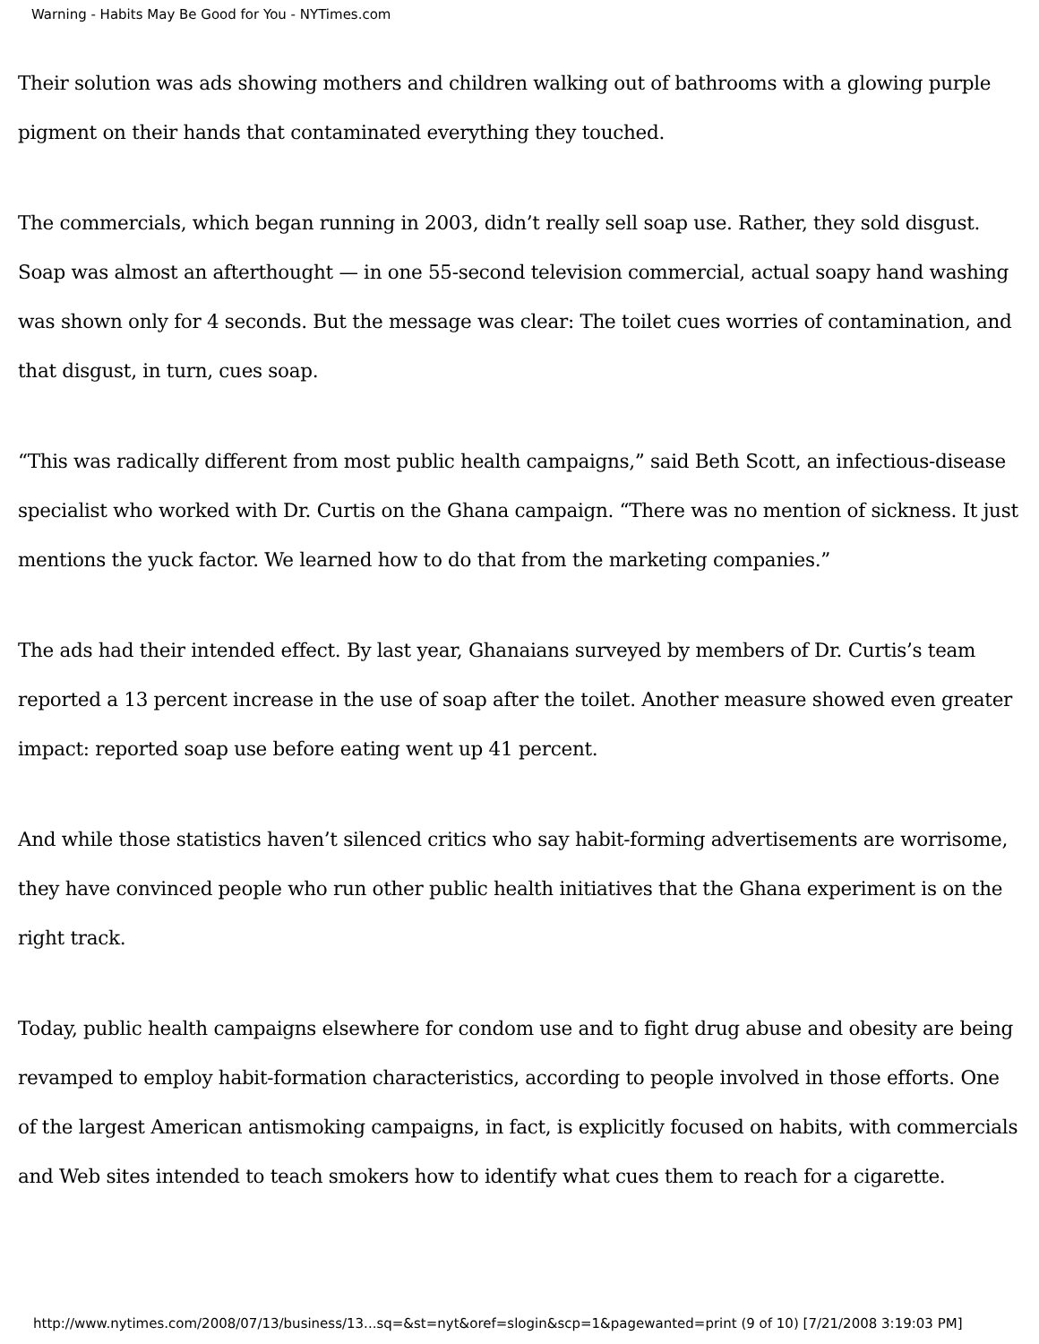Warning - Habits May Be Good for You - NYTimes.com
Their solution was ads showing mothers and children walking out of bathrooms with a glowing purple pigment on their hands that contaminated everything they touched.
The commercials, which began running in 2003, didn’t really sell soap use. Rather, they sold disgust. Soap was almost an afterthought — in one 55-second television commercial, actual soapy hand washing was shown only for 4 seconds. But the message was clear: The toilet cues worries of contamination, and that disgust, in turn, cues soap.
“This was radically different from most public health campaigns,” said Beth Scott, an infectious-disease specialist who worked with Dr. Curtis on the Ghana campaign. “There was no mention of sickness. It just mentions the yuck factor. We learned how to do that from the marketing companies.”
The ads had their intended effect. By last year, Ghanaians surveyed by members of Dr. Curtis’s team reported a 13 percent increase in the use of soap after the toilet. Another measure showed even greater impact: reported soap use before eating went up 41 percent.
And while those statistics haven’t silenced critics who say habit-forming advertisements are worrisome, they have convinced people who run other public health initiatives that the Ghana experiment is on the right track.
Today, public health campaigns elsewhere for condom use and to fight drug abuse and obesity are being revamped to employ habit-formation characteristics, according to people involved in those efforts. One of the largest American antismoking campaigns, in fact, is explicitly focused on habits, with commercials and Web sites intended to teach smokers how to identify what cues them to reach for a cigarette.
http://www.nytimes.com/2008/07/13/business/13...sq=&st=nyt&oref=slogin&scp=1&pagewanted=print (9 of 10) [7/21/2008 3:19:03 PM]